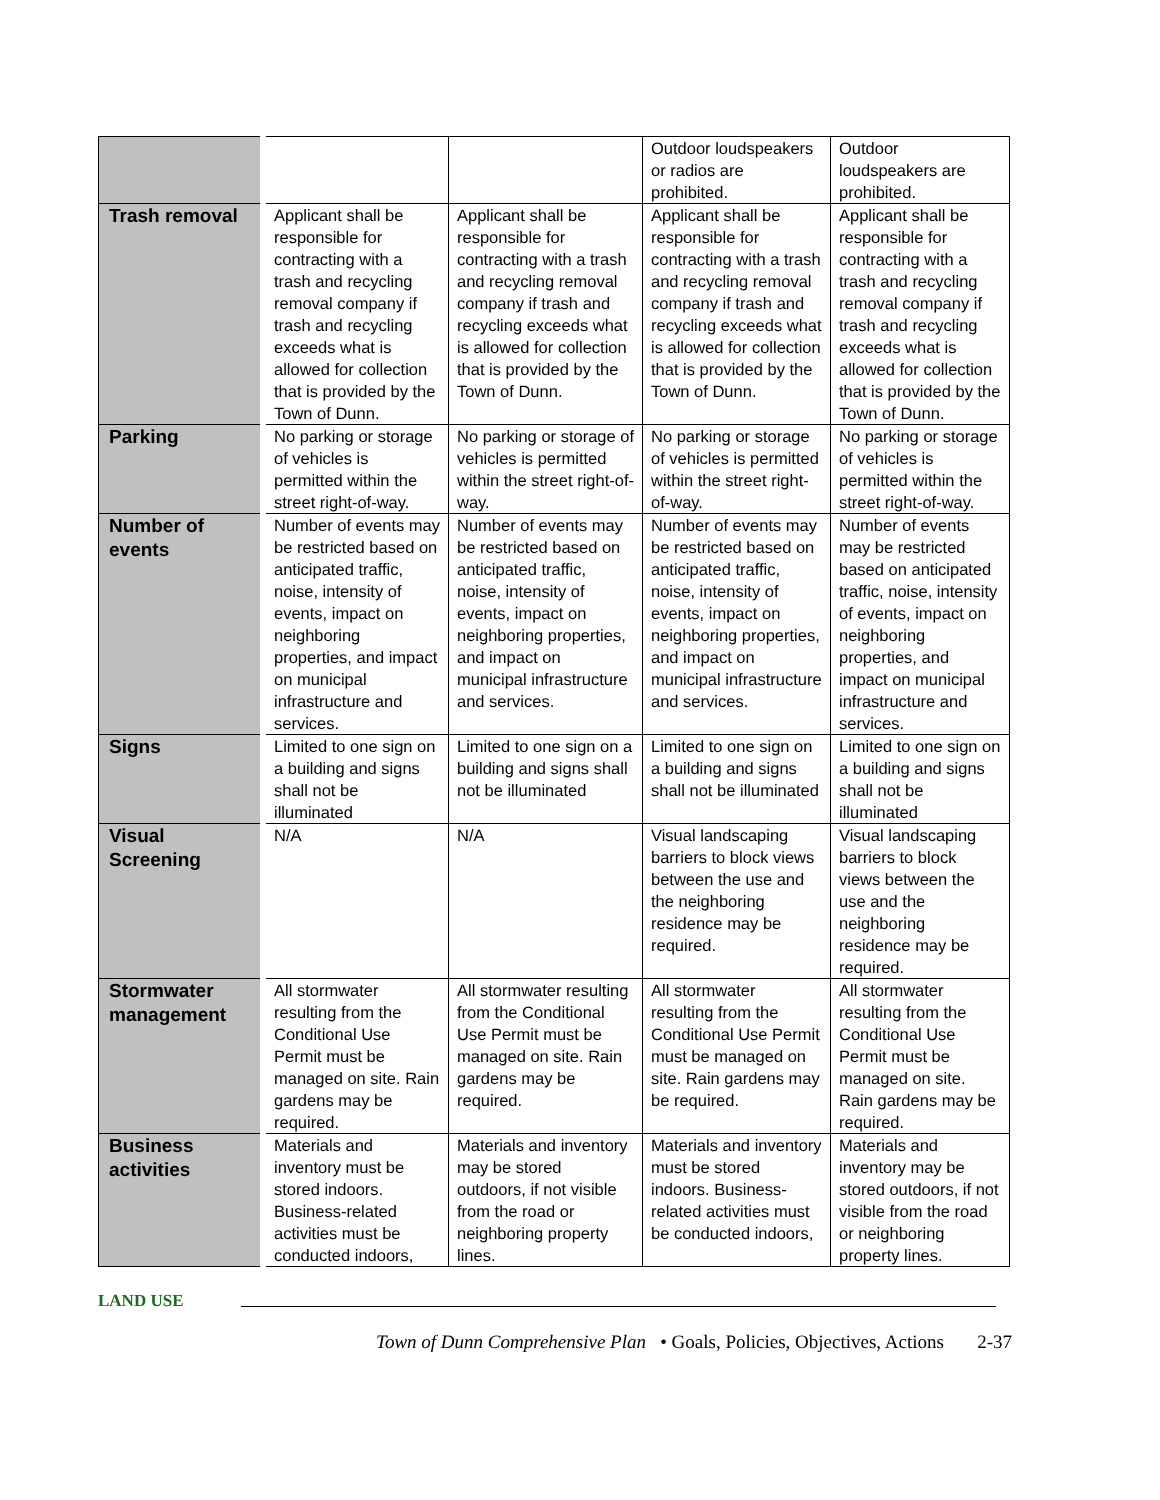| | | | Outdoor loudspeakers or radios are prohibited. | Outdoor loudspeakers are prohibited. |
| Trash removal | Applicant shall be responsible for contracting with a trash and recycling removal company if trash and recycling exceeds what is allowed for collection that is provided by the Town of Dunn. | Applicant shall be responsible for contracting with a trash and recycling removal company if trash and recycling exceeds what is allowed for collection that is provided by the Town of Dunn. | Applicant shall be responsible for contracting with a trash and recycling removal company if trash and recycling exceeds what is allowed for collection that is provided by the Town of Dunn. | Applicant shall be responsible for contracting with a trash and recycling removal company if trash and recycling exceeds what is allowed for collection that is provided by the Town of Dunn. |
| Parking | No parking or storage of vehicles is permitted within the street right-of-way. | No parking or storage of vehicles is permitted within the street right-of-way. | No parking or storage of vehicles is permitted within the street right-of-way. | No parking or storage of vehicles is permitted within the street right-of-way. |
| Number of events | Number of events may be restricted based on anticipated traffic, noise, intensity of events, impact on neighboring properties, and impact on municipal infrastructure and services. | Number of events may be restricted based on anticipated traffic, noise, intensity of events, impact on neighboring properties, and impact on municipal infrastructure and services. | Number of events may be restricted based on anticipated traffic, noise, intensity of events, impact on neighboring properties, and impact on municipal infrastructure and services. | Number of events may be restricted based on anticipated traffic, noise, intensity of events, impact on neighboring properties, and impact on municipal infrastructure and services. |
| Signs | Limited to one sign on a building and signs shall not be illuminated | Limited to one sign on a building and signs shall not be illuminated | Limited to one sign on a building and signs shall not be illuminated | Limited to one sign on a building and signs shall not be illuminated |
| Visual Screening | N/A | N/A | Visual landscaping barriers to block views between the use and the neighboring residence may be required. | Visual landscaping barriers to block views between the use and the neighboring residence may be required. |
| Stormwater management | All stormwater resulting from the Conditional Use Permit must be managed on site. Rain gardens may be required. | All stormwater resulting from the Conditional Use Permit must be managed on site. Rain gardens may be required. | All stormwater resulting from the Conditional Use Permit must be managed on site. Rain gardens may be required. | All stormwater resulting from the Conditional Use Permit must be managed on site. Rain gardens may be required. |
| Business activities | Materials and inventory must be stored indoors. Business-related activities must be conducted indoors, | Materials and inventory may be stored outdoors, if not visible from the road or neighboring property lines. | Materials and inventory must be stored indoors. Business-related activities must be conducted indoors, | Materials and inventory may be stored outdoors, if not visible from the road or neighboring property lines. |
LAND USE
Town of Dunn Comprehensive Plan • Goals, Policies, Objectives, Actions 2-37